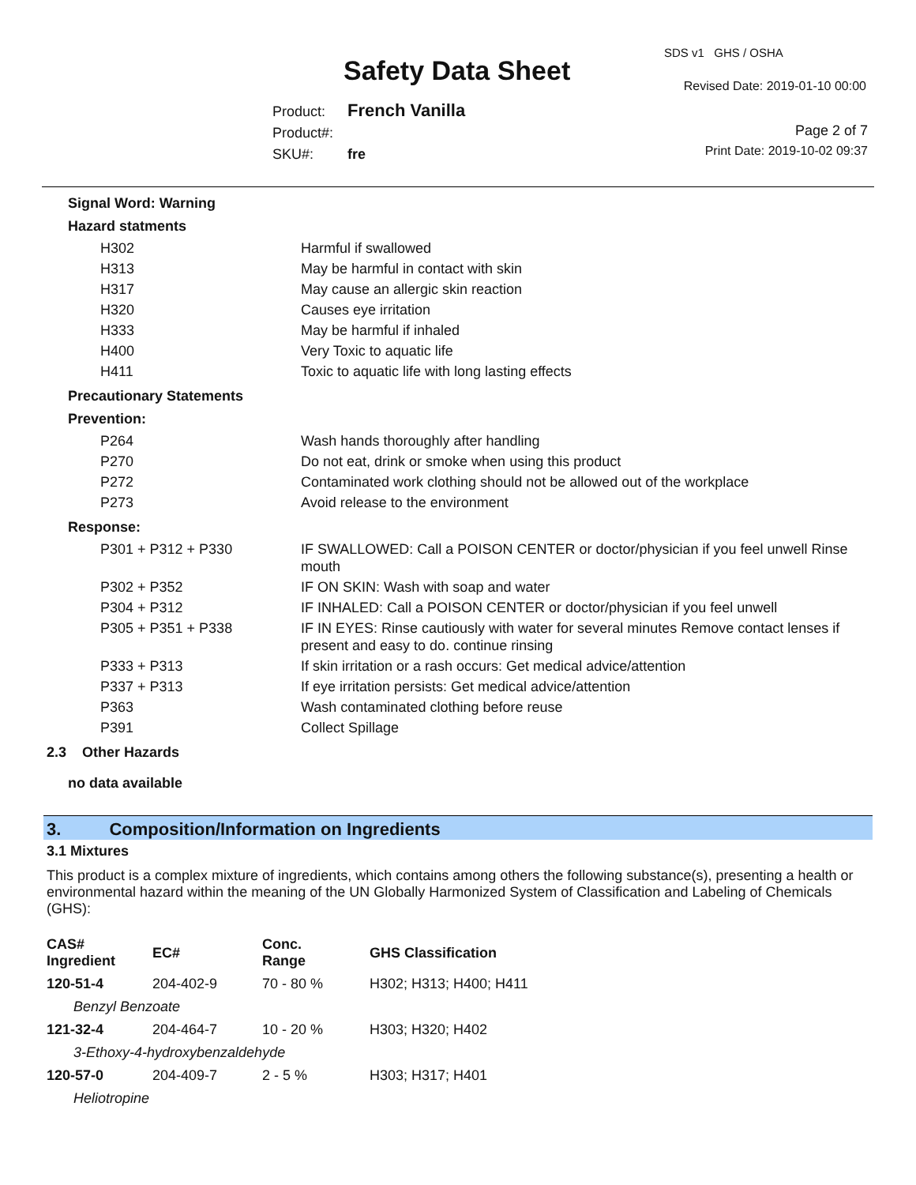SDS v1 GHS / OSHA
Safety Data Sheet Revised Date: 2019-01-10 00:00
Product: French Vanilla
Product#:
SKU#: fre
Page 2 of 7
Print Date: 2019-10-02 09:37
Signal Word: Warning
Hazard statments
| H302 | Harmful if swallowed |
| H313 | May be harmful in contact with skin |
| H317 | May cause an allergic skin reaction |
| H320 | Causes eye irritation |
| H333 | May be harmful if inhaled |
| H400 | Very Toxic to aquatic life |
| H411 | Toxic to aquatic life with long lasting effects |
Precautionary Statements
Prevention:
| P264 | Wash hands thoroughly after handling |
| P270 | Do not eat, drink or smoke when using this product |
| P272 | Contaminated work clothing should not be allowed out of the workplace |
| P273 | Avoid release to the environment |
Response:
| P301 + P312 + P330 | IF SWALLOWED: Call a POISON CENTER or doctor/physician if you feel unwell Rinse mouth |
| P302 + P352 | IF ON SKIN: Wash with soap and water |
| P304 + P312 | IF INHALED: Call a POISON CENTER or doctor/physician if you feel unwell |
| P305 + P351 + P338 | IF IN EYES: Rinse cautiously with water for several minutes Remove contact lenses if present and easy to do. continue rinsing |
| P333 + P313 | If skin irritation or a rash occurs: Get medical advice/attention |
| P337 + P313 | If eye irritation persists: Get medical advice/attention |
| P363 | Wash contaminated clothing before reuse |
| P391 | Collect Spillage |
2.3 Other Hazards
no data available
3. Composition/Information on Ingredients
3.1 Mixtures
This product is a complex mixture of ingredients, which contains among others the following substance(s), presenting a health or environmental hazard within the meaning of the UN Globally Harmonized System of Classification and Labeling of Chemicals (GHS):
| CAS# Ingredient | EC# | Conc. Range | GHS Classification |
| --- | --- | --- | --- |
| 120-51-4 | 204-402-9 | 70 - 80 % | H302; H313; H400; H411 |
| Benzyl Benzoate | | | |
| 121-32-4 | 204-464-7 | 10 - 20 % | H303; H320; H402 |
| 3-Ethoxy-4-hydroxybenzaldehyde | | | |
| 120-57-0 | 204-409-7 | 2 - 5 % | H303; H317; H401 |
| Heliotropine | | | |